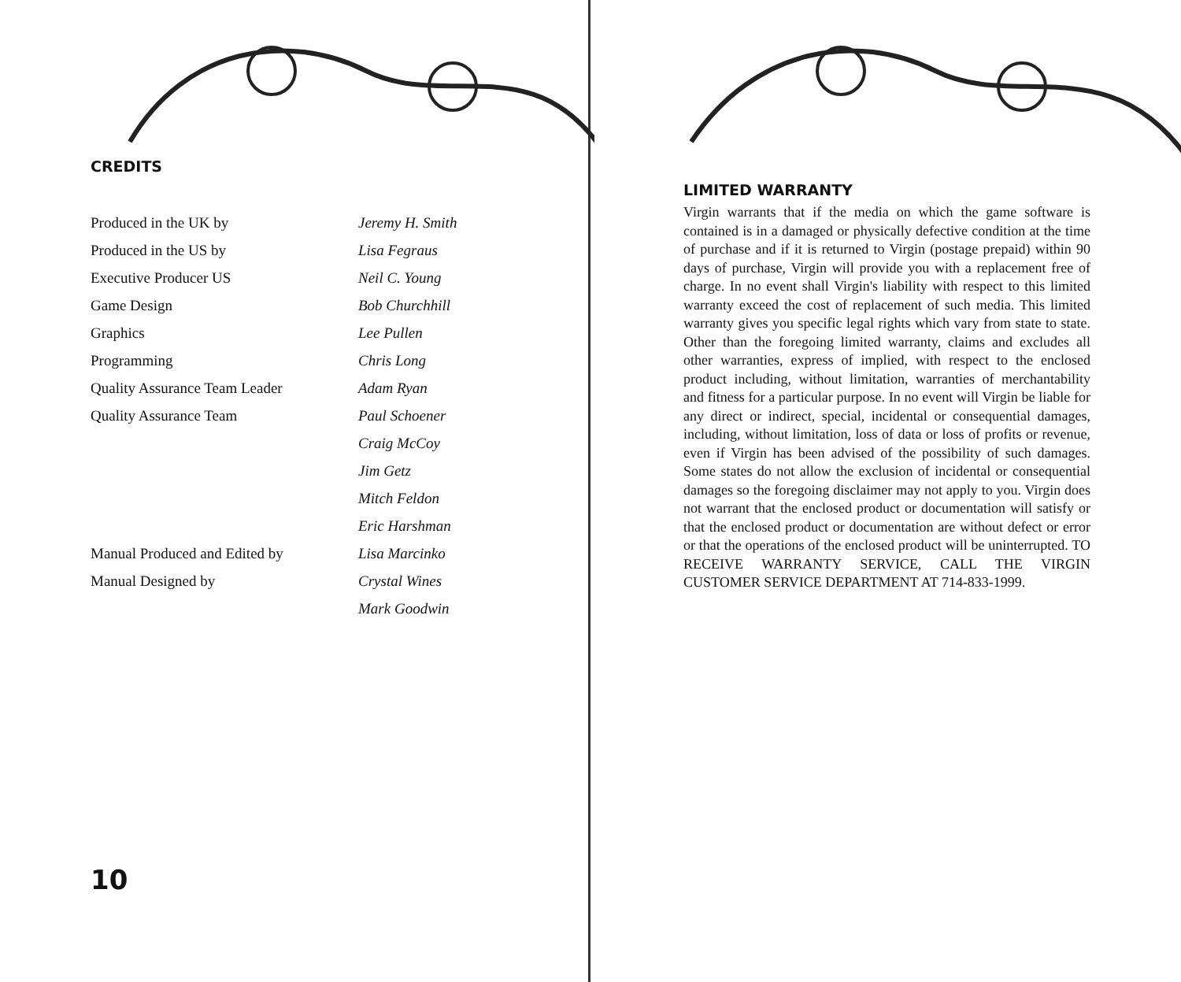CREDITS
| Produced in the UK by | Jeremy H. Smith |
| Produced in the US by | Lisa Fegraus |
| Executive Producer US | Neil C. Young |
| Game Design | Bob Churchhill |
| Graphics | Lee Pullen |
| Programming | Chris Long |
| Quality Assurance Team Leader | Adam Ryan |
| Quality Assurance Team | Paul Schoener |
| | Craig McCoy |
| | Jim Getz |
| | Mitch Feldon |
| | Eric Harshman |
| Manual Produced and Edited by | Lisa Marcinko |
| Manual Designed by | Crystal Wines |
| | Mark Goodwin |
10
LIMITED WARRANTY
Virgin warrants that if the media on which the game software is contained is in a damaged or physically defective condition at the time of purchase and if it is returned to Virgin (postage prepaid) within 90 days of purchase, Virgin will provide you with a replacement free of charge. In no event shall Virgin's liability with respect to this limited warranty exceed the cost of replacement of such media. This limited warranty gives you specific legal rights which vary from state to state. Other than the foregoing limited warranty, claims and excludes all other warranties, express of implied, with respect to the enclosed product including, without limitation, warranties of merchantability and fitness for a particular purpose. In no event will Virgin be liable for any direct or indirect, special, incidental or consequential damages, including, without limitation, loss of data or loss of profits or revenue, even if Virgin has been advised of the possibility of such damages. Some states do not allow the exclusion of incidental or consequential damages so the foregoing disclaimer may not apply to you. Virgin does not warrant that the enclosed product or documentation will satisfy or that the enclosed product or documentation are without defect or error or that the operations of the enclosed product will be uninterrupted. TO RECEIVE WARRANTY SERVICE, CALL THE VIRGIN CUSTOMER SERVICE DEPARTMENT AT 714-833-1999.